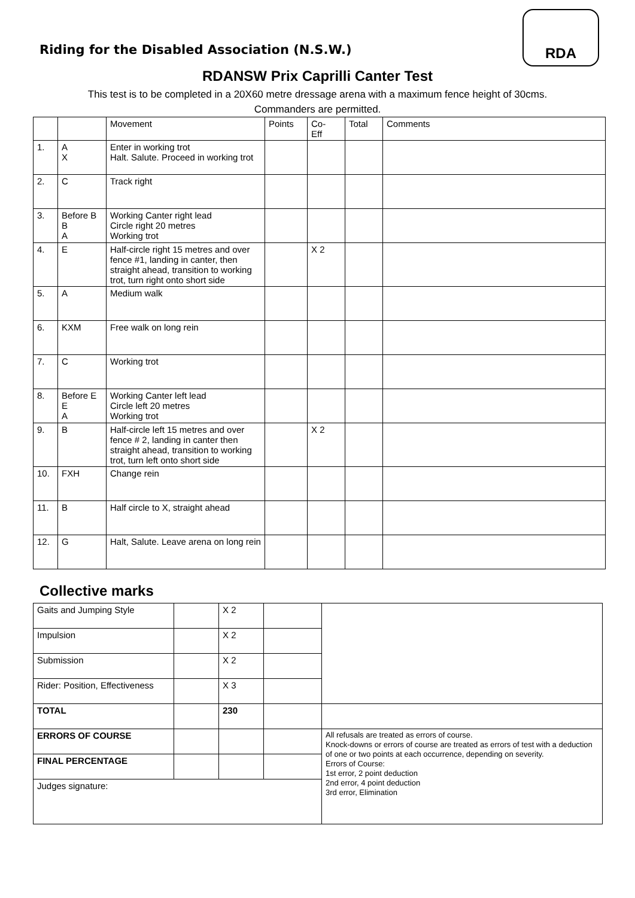Riding for the Disabled Association (N.S.W.)
RDA
RDANSW Prix Caprilli Canter Test
This test is to be completed in a 20X60 metre dressage arena with a maximum fence height of 30cms.
Commanders are permitted.
| | | Movement | Points | Co- Eff | Total | Comments |
| --- | --- | --- | --- | --- | --- | --- |
| 1. | A X | Enter in working trot Halt. Salute. Proceed in working trot | | | | |
| 2. | C | Track right | | | | |
| 3. | Before B B A | Working Canter right lead Circle right 20 metres Working trot | | | | |
| 4. | E | Half-circle right 15 metres and over fence #1, landing in canter, then straight ahead, transition to working trot, turn right onto short side | | X 2 | | |
| 5. | A | Medium walk | | | | |
| 6. | KXM | Free walk on long rein | | | | |
| 7. | C | Working trot | | | | |
| 8. | Before E E A | Working Canter left lead Circle left 20 metres Working trot | | | | |
| 9. | B | Half-circle left 15 metres and over fence # 2, landing in canter then straight ahead, transition to working trot, turn left onto short side | | X 2 | | |
| 10. | FXH | Change rein | | | | |
| 11. | B | Half circle to X, straight ahead | | | | |
| 12. | G | Halt, Salute. Leave arena on long rein | | | | |
Collective marks
| Gaits and Jumping Style | | X 2 | | |
| Impulsion | | X 2 | | |
| Submission | | X 2 | | |
| Rider: Position, Effectiveness | | X 3 | | |
| TOTAL | | 230 | | |
| ERRORS OF COURSE | | | | All refusals are treated as errors of course. Knock-downs or errors of course are treated as errors of test with a deduction of one or two points at each occurrence, depending on severity. Errors of Course: 1st error, 2 point deduction 2nd error, 4 point deduction 3rd error, Elimination |
| FINAL PERCENTAGE | | | | |
| Judges signature: | | | | |